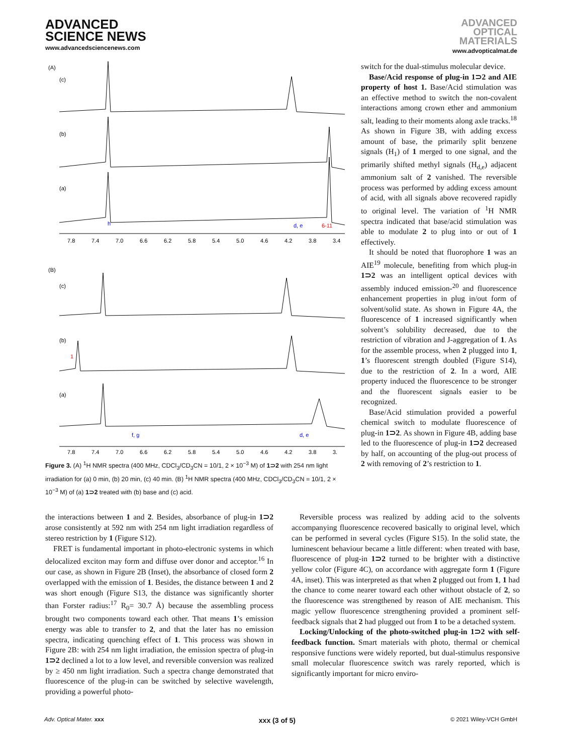ADVANCED
SCIENCE NEWS
www.advancedsciencenews.com
ADVANCED
OPTICAL
MATERIALS
www.advopticalmat.de
(A)
(c)
(b)
(a)
h
d, e
6-11
7.8
7.4
7.0
6.6
6.2
5.8
5.4
5.0
4.6
4.2
3.8
3.4
(B)
(c)
(b)
(a)
1
f, g
d, e
7.8
7.4
7.0
6.6
6.2
5.8
5.4
5.0
4.6
4.2
3.8
3.
Figure 3. (A) <sup>1</sup>H NMR spectra (400 MHz, CDCl<sub>3</sub>/CD<sub>3</sub>CN = 10/1, 2 × 10<sup>−3</sup> M) of 1⊃2 with 254 nm light irradiation for (a) 0 min, (b) 20 min, (c) 40 min. (B) <sup>1</sup>H NMR spectra (400 MHz, CDCl<sub>3</sub>/CD<sub>3</sub>CN = 10/1, 2 × 10<sup>−3</sup> M) of (a) 1⊃2 treated with (b) base and (c) acid.
switch for the dual-stimulus molecular device.
Base/Acid response of plug-in 1⊃2 and AIE property of host 1. Base/Acid stimulation was an effective method to switch the non-covalent interactions among crown ether and ammonium salt, leading to their moments along axle tracks.<sup>18</sup> As shown in Figure 3B, with adding excess amount of base, the primarily split benzene signals (H<sub>1</sub>) of 1 merged to one signal, and the primarily shifted methyl signals (H<sub>d,e</sub>) adjacent ammonium salt of 2 vanished. The reversible process was performed by adding excess amount of acid, with all signals above recovered rapidly to original level. The variation of <sup>1</sup>H NMR spectra indicated that base/acid stimulation was able to modulate 2 to plug into or out of 1 effectively.
It should be noted that fluorophore 1 was an AIE<sup>19</sup> molecule, benefiting from which plug-in 1⊃2 was an intelligent optical devices with assembly induced emission-<sup>20</sup> and fluorescence enhancement properties in plug in/out form of solvent/solid state. As shown in Figure 4A, the fluorescence of 1 increased significantly when solvent’s solubility decreased, due to the restriction of vibration and J-aggregation of 1. As for the assemble process, when 2 plugged into 1, 1’s fluorescent strength doubled (Figure S14), due to the restriction of 2. In a word, AIE property induced the fluorescence to be stronger and the fluorescent signals easier to be recognized.
Base/Acid stimulation provided a powerful chemical switch to modulate fluorescence of plug-in 1⊃2. As shown in Figure 4B, adding base led to the fluorescence of plug-in 1⊃2 decreased by half, on accounting of the plug-out process of 2 with removing of 2’s restriction to 1.
the interactions between 1 and 2. Besides, absorbance of plug-in 1⊃2 arose consistently at 592 nm with 254 nm light irradiation regardless of stereo restriction by 1 (Figure S12).
FRET is fundamental important in photo-electronic systems in which delocalized exciton may form and diffuse over donor and acceptor.<sup>16</sup> In our case, as shown in Figure 2B (Inset), the absorbance of closed form 2 overlapped with the emission of 1. Besides, the distance between 1 and 2 was short enough (Figure S13, the distance was significantly shorter than Forster radius:<sup>17</sup> R<sub>0</sub>= 30.7 Å) because the assembling process brought two components toward each other. That means 1’s emission energy was able to transfer to 2, and that the later has no emission spectra, indicating quenching effect of 1. This process was shown in Figure 2B: with 254 nm light irradiation, the emission spectra of plug-in 1⊃2 declined a lot to a low level, and reversible conversion was realized by ≥ 450 nm light irradiation. Such a spectra change demonstrated that fluorescence of the plug-in can be switched by selective wavelength, providing a powerful photo-
Reversible process was realized by adding acid to the solvents accompanying fluorescence recovered basically to original level, which can be performed in several cycles (Figure S15). In the solid state, the luminescent behaviour became a little different: when treated with base, fluorescence of plug-in 1⊃2 turned to be brighter with a distinctive yellow color (Figure 4C), on accordance with aggregate form 1 (Figure 4A, inset). This was interpreted as that when 2 plugged out from 1, 1 had the chance to come nearer toward each other without obstacle of 2, so the fluorescence was strengthened by reason of AIE mechanism. This magic yellow fluorescence strengthening provided a prominent self-feedback signals that 2 had plugged out from 1 to be a detached system.
Locking/Unlocking of the photo-switched plug-in 1⊃2 with self-feedback function. Smart materials with photo, thermal or chemical responsive functions were widely reported, but dual-stimulus responsive small molecular fluorescence switch was rarely reported, which is significantly important for micro enviro-
Adv. Optical Mater. xxx xxx (3 of 5) © 2021 Wiley-VCH GmbH